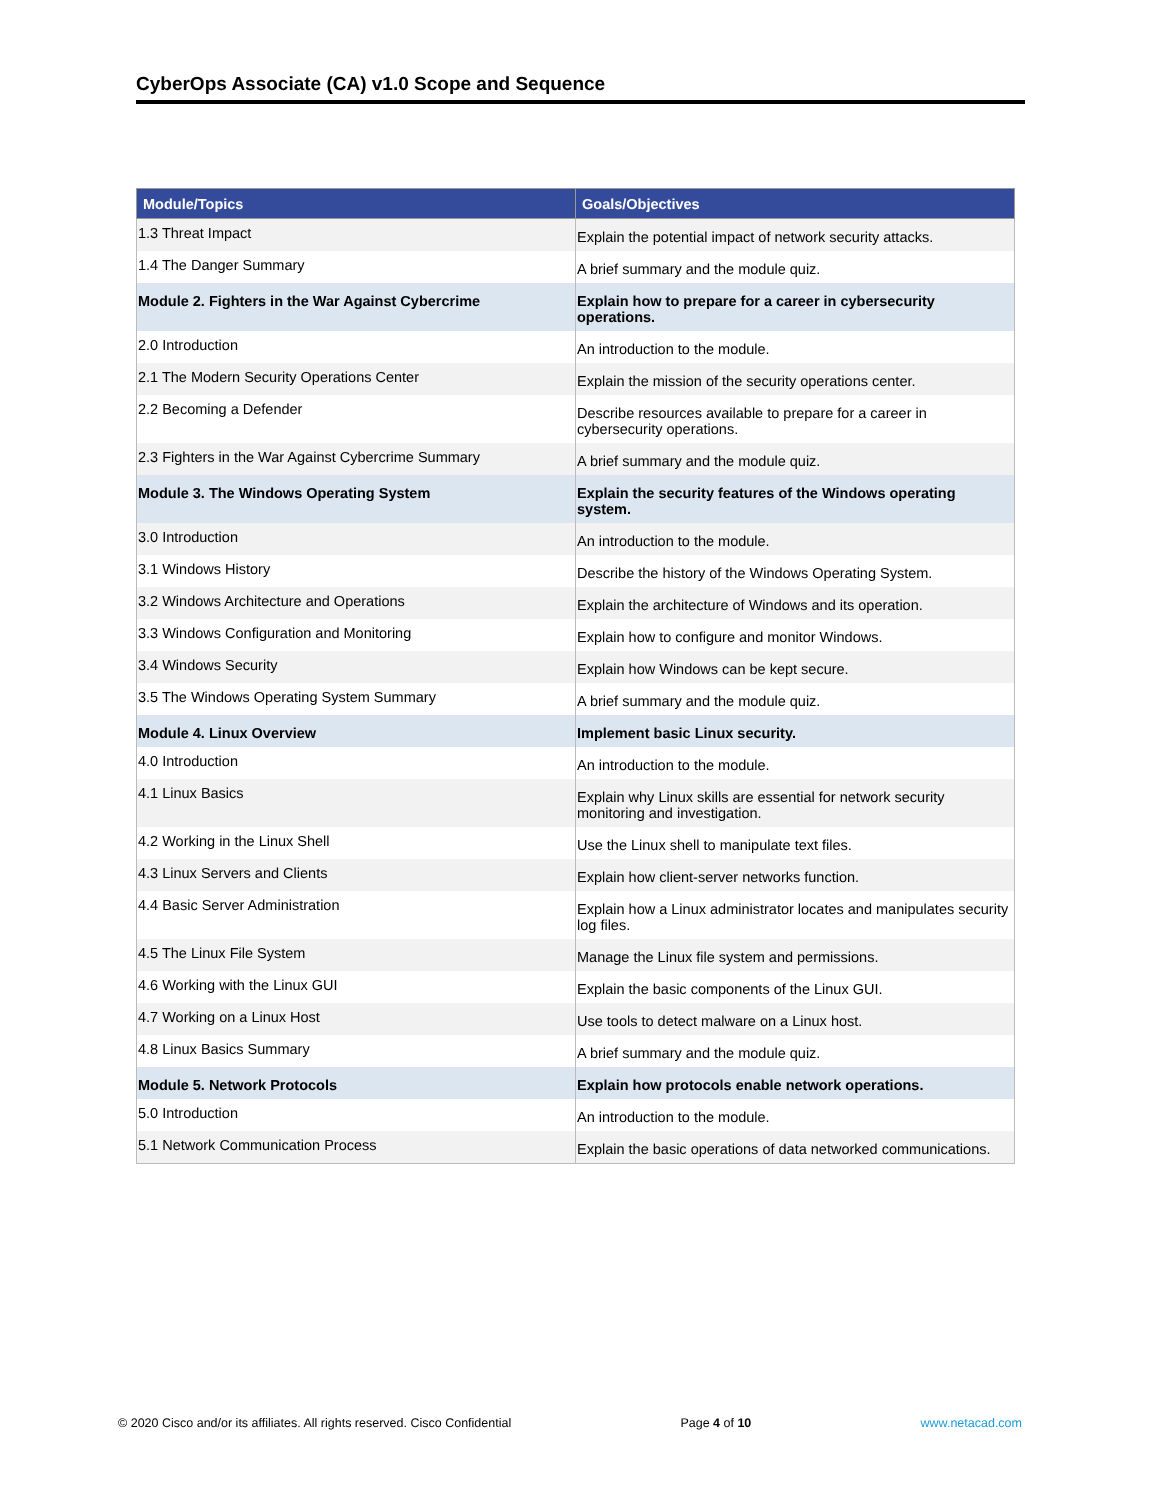CyberOps Associate (CA) v1.0 Scope and Sequence
| Module/Topics | Goals/Objectives |
| --- | --- |
| 1.3 Threat Impact | Explain the potential impact of network security attacks. |
| 1.4 The Danger Summary | A brief summary and the module quiz. |
| Module 2. Fighters in the War Against Cybercrime | Explain how to prepare for a career in cybersecurity operations. |
| 2.0 Introduction | An introduction to the module. |
| 2.1 The Modern Security Operations Center | Explain the mission of the security operations center. |
| 2.2 Becoming a Defender | Describe resources available to prepare for a career in cybersecurity operations. |
| 2.3 Fighters in the War Against Cybercrime Summary | A brief summary and the module quiz. |
| Module 3. The Windows Operating System | Explain the security features of the Windows operating system. |
| 3.0 Introduction | An introduction to the module. |
| 3.1 Windows History | Describe the history of the Windows Operating System. |
| 3.2 Windows Architecture and Operations | Explain the architecture of Windows and its operation. |
| 3.3 Windows Configuration and Monitoring | Explain how to configure and monitor Windows. |
| 3.4 Windows Security | Explain how Windows can be kept secure. |
| 3.5 The Windows Operating System Summary | A brief summary and the module quiz. |
| Module 4. Linux Overview | Implement basic Linux security. |
| 4.0 Introduction | An introduction to the module. |
| 4.1 Linux Basics | Explain why Linux skills are essential for network security monitoring and investigation. |
| 4.2 Working in the Linux Shell | Use the Linux shell to manipulate text files. |
| 4.3 Linux Servers and Clients | Explain how client-server networks function. |
| 4.4 Basic Server Administration | Explain how a Linux administrator locates and manipulates security log files. |
| 4.5 The Linux File System | Manage the Linux file system and permissions. |
| 4.6 Working with the Linux GUI | Explain the basic components of the Linux GUI. |
| 4.7 Working on a Linux Host | Use tools to detect malware on a Linux host. |
| 4.8 Linux Basics Summary | A brief summary and the module quiz. |
| Module 5. Network Protocols | Explain how protocols enable network operations. |
| 5.0 Introduction | An introduction to the module. |
| 5.1 Network Communication Process | Explain the basic operations of data networked communications. |
© 2020 Cisco and/or its affiliates. All rights reserved. Cisco Confidential Page 4 of 10 www.netacad.com